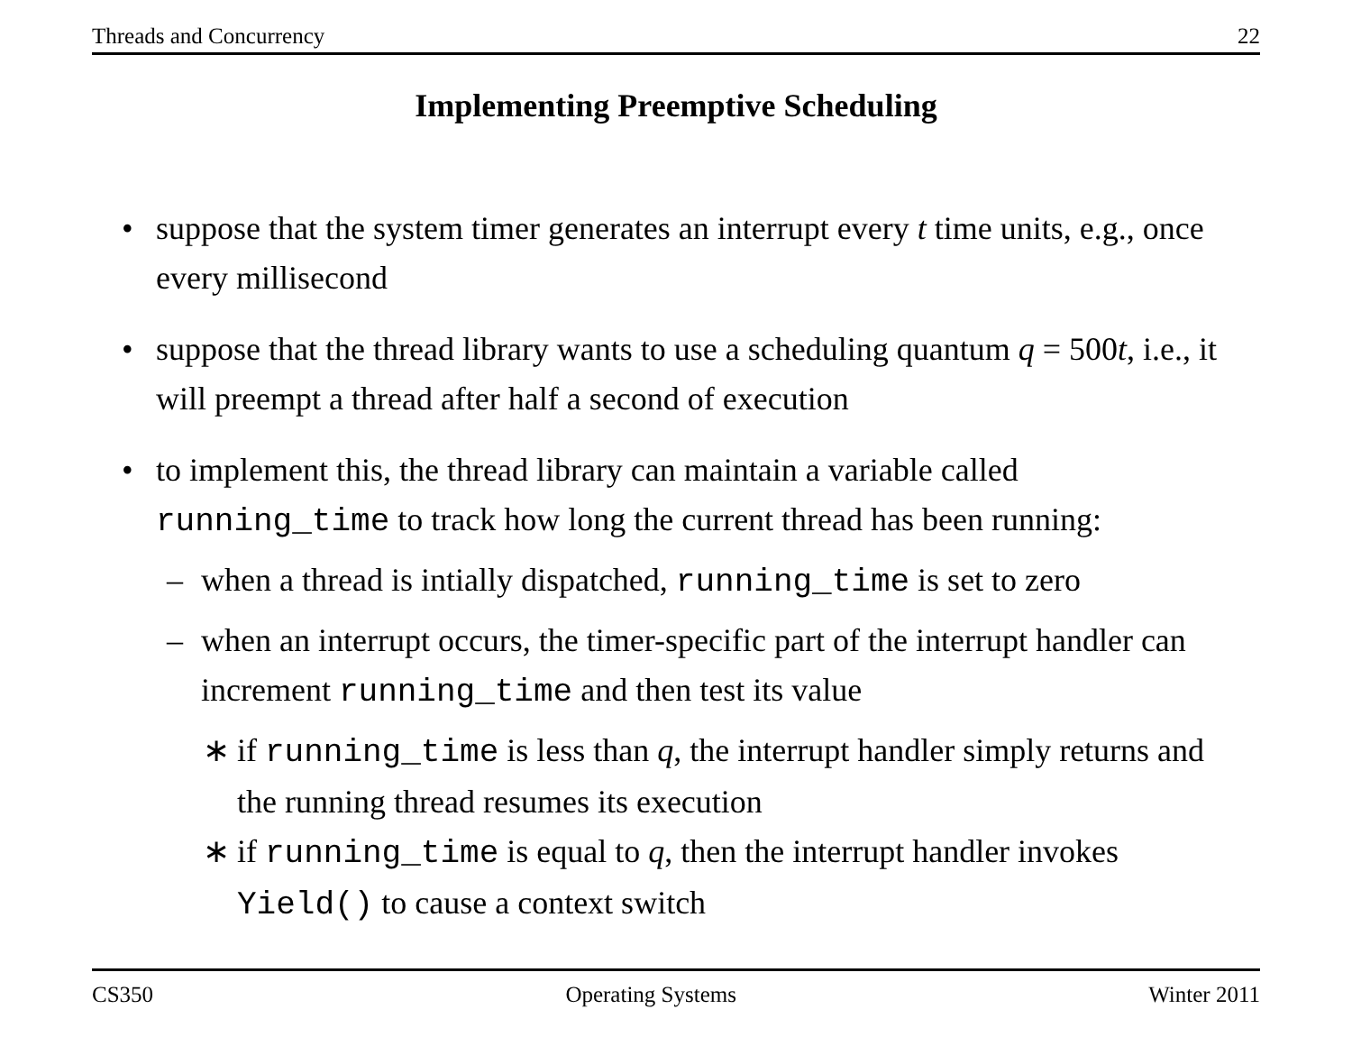Threads and Concurrency 22
Implementing Preemptive Scheduling
• suppose that the system timer generates an interrupt every t time units, e.g., once every millisecond
• suppose that the thread library wants to use a scheduling quantum q = 500t, i.e., it will preempt a thread after half a second of execution
• to implement this, the thread library can maintain a variable called running_time to track how long the current thread has been running:
– when a thread is intially dispatched, running_time is set to zero
– when an interrupt occurs, the timer-specific part of the interrupt handler can increment running_time and then test its value
∗ if running_time is less than q, the interrupt handler simply returns and the running thread resumes its execution
∗ if running_time is equal to q, then the interrupt handler invokes Yield() to cause a context switch
CS350 Operating Systems Winter 2011